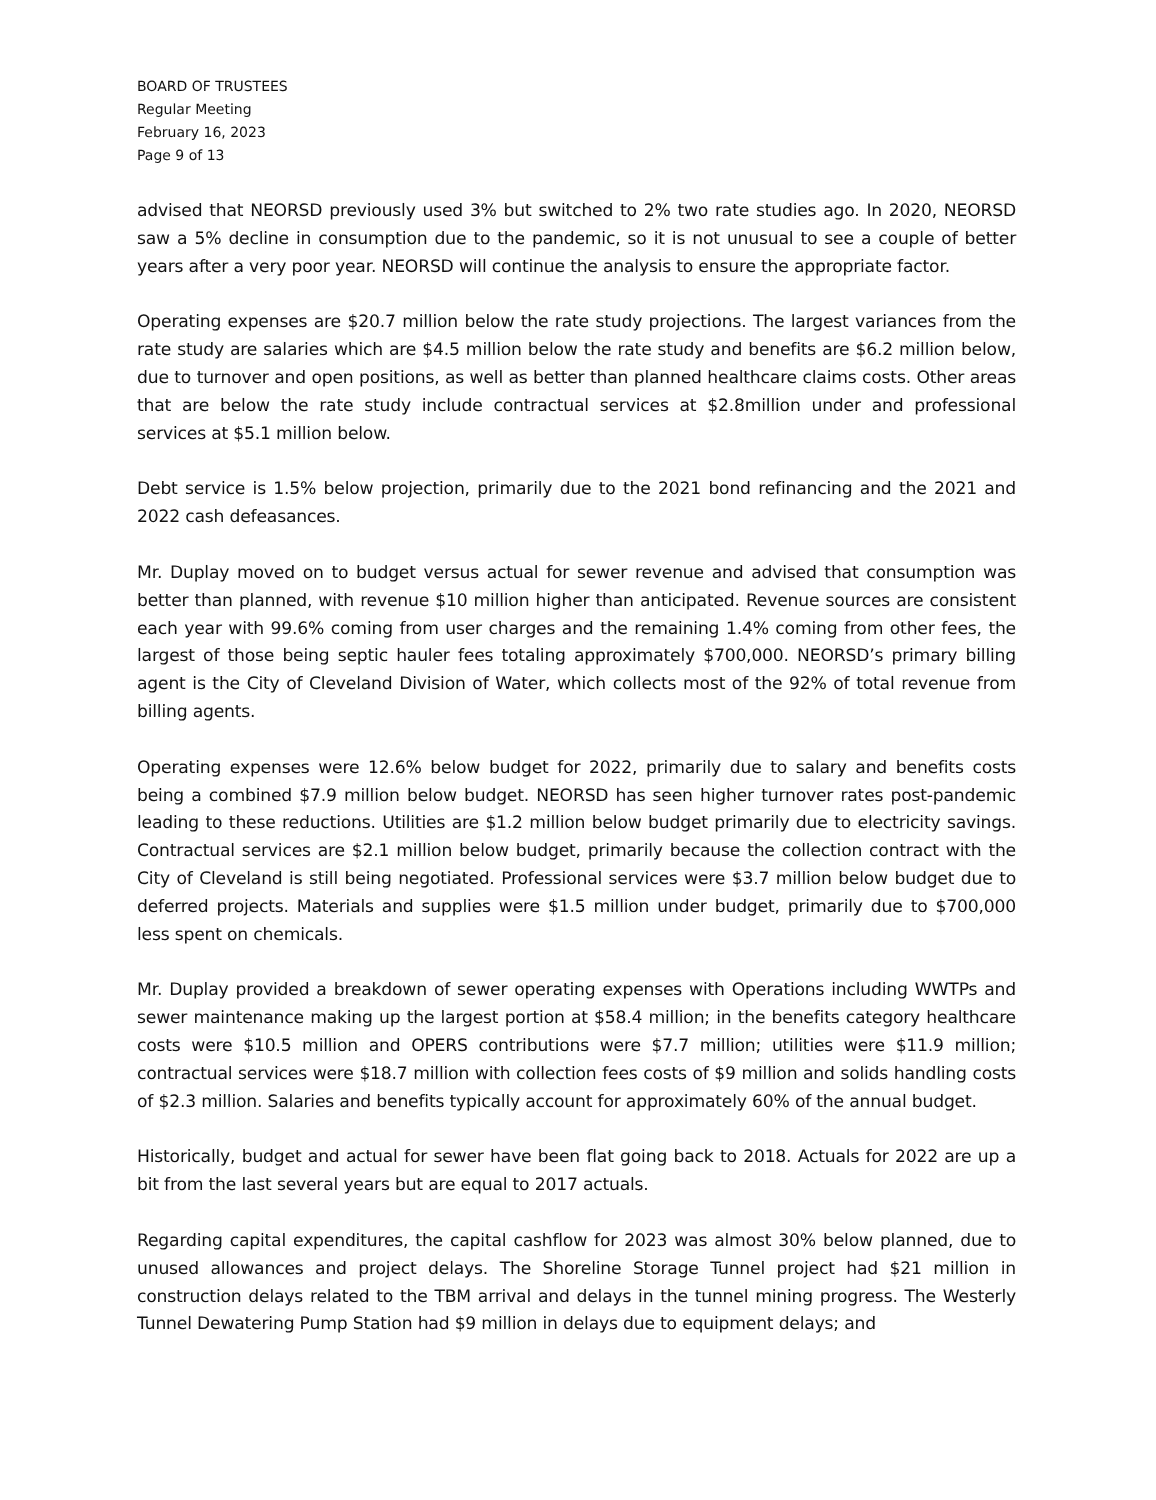BOARD OF TRUSTEES
Regular Meeting
February 16, 2023
Page 9 of 13
advised that NEORSD previously used 3% but switched to 2% two rate studies ago. In 2020, NEORSD saw a 5% decline in consumption due to the pandemic, so it is not unusual to see a couple of better years after a very poor year. NEORSD will continue the analysis to ensure the appropriate factor.
Operating expenses are $20.7 million below the rate study projections. The largest variances from the rate study are salaries which are $4.5 million below the rate study and benefits are $6.2 million below, due to turnover and open positions, as well as better than planned healthcare claims costs. Other areas that are below the rate study include contractual services at $2.8million under and professional services at $5.1 million below.
Debt service is 1.5% below projection, primarily due to the 2021 bond refinancing and the 2021 and 2022 cash defeasances.
Mr. Duplay moved on to budget versus actual for sewer revenue and advised that consumption was better than planned, with revenue $10 million higher than anticipated. Revenue sources are consistent each year with 99.6% coming from user charges and the remaining 1.4% coming from other fees, the largest of those being septic hauler fees totaling approximately $700,000. NEORSD’s primary billing agent is the City of Cleveland Division of Water, which collects most of the 92% of total revenue from billing agents.
Operating expenses were 12.6% below budget for 2022, primarily due to salary and benefits costs being a combined $7.9 million below budget. NEORSD has seen higher turnover rates post-pandemic leading to these reductions. Utilities are $1.2 million below budget primarily due to electricity savings. Contractual services are $2.1 million below budget, primarily because the collection contract with the City of Cleveland is still being negotiated. Professional services were $3.7 million below budget due to deferred projects. Materials and supplies were $1.5 million under budget, primarily due to $700,000 less spent on chemicals.
Mr. Duplay provided a breakdown of sewer operating expenses with Operations including WWTPs and sewer maintenance making up the largest portion at $58.4 million; in the benefits category healthcare costs were $10.5 million and OPERS contributions were $7.7 million; utilities were $11.9 million; contractual services were $18.7 million with collection fees costs of $9 million and solids handling costs of $2.3 million. Salaries and benefits typically account for approximately 60% of the annual budget.
Historically, budget and actual for sewer have been flat going back to 2018. Actuals for 2022 are up a bit from the last several years but are equal to 2017 actuals.
Regarding capital expenditures, the capital cashflow for 2023 was almost 30% below planned, due to unused allowances and project delays. The Shoreline Storage Tunnel project had $21 million in construction delays related to the TBM arrival and delays in the tunnel mining progress. The Westerly Tunnel Dewatering Pump Station had $9 million in delays due to equipment delays; and